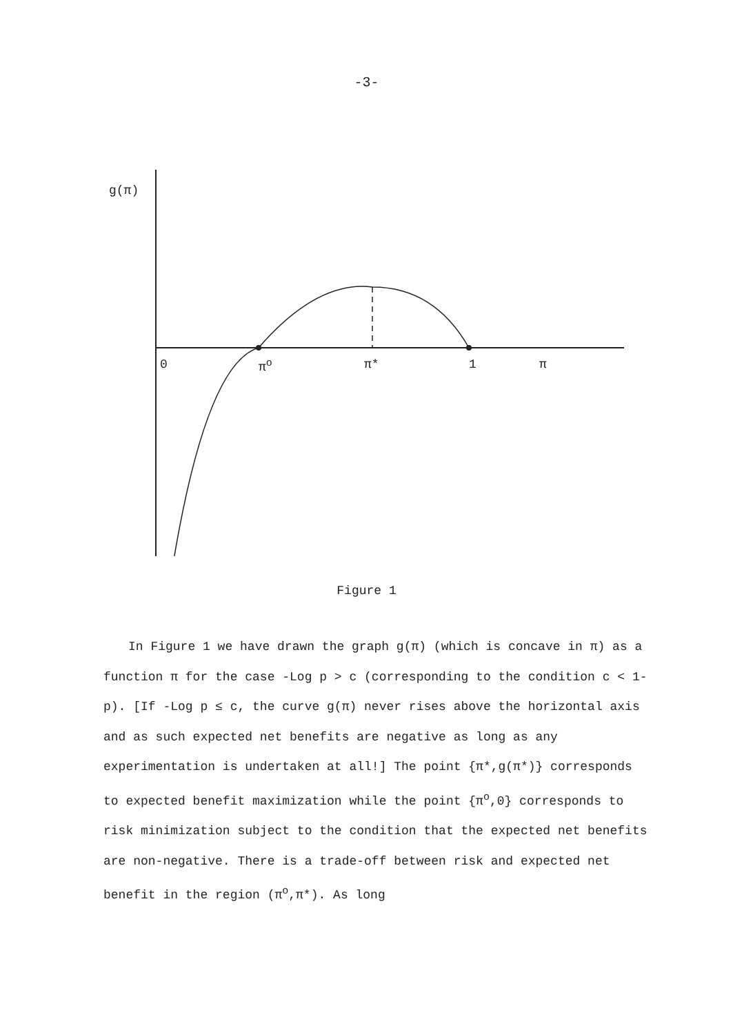-3-
g(π)
0 π<sup>o</sup> π* 1 π
Figure 1
In Figure 1 we have drawn the graph g(π) (which is concave in π) as a function π for the case -Log p > c (corresponding to the condition c < 1-p). [If -Log p ≤ c, the curve g(π) never rises above the horizontal axis and as such expected net benefits are negative as long as any experimentation is undertaken at all!] The point {π*,g(π*)} corresponds to expected benefit maximization while the point {π<sup>o</sup>,0} corresponds to risk minimization subject to the condition that the expected net benefits are non-negative. There is a trade-off between risk and expected net benefit in the region (π<sup>o</sup>,π*). As long